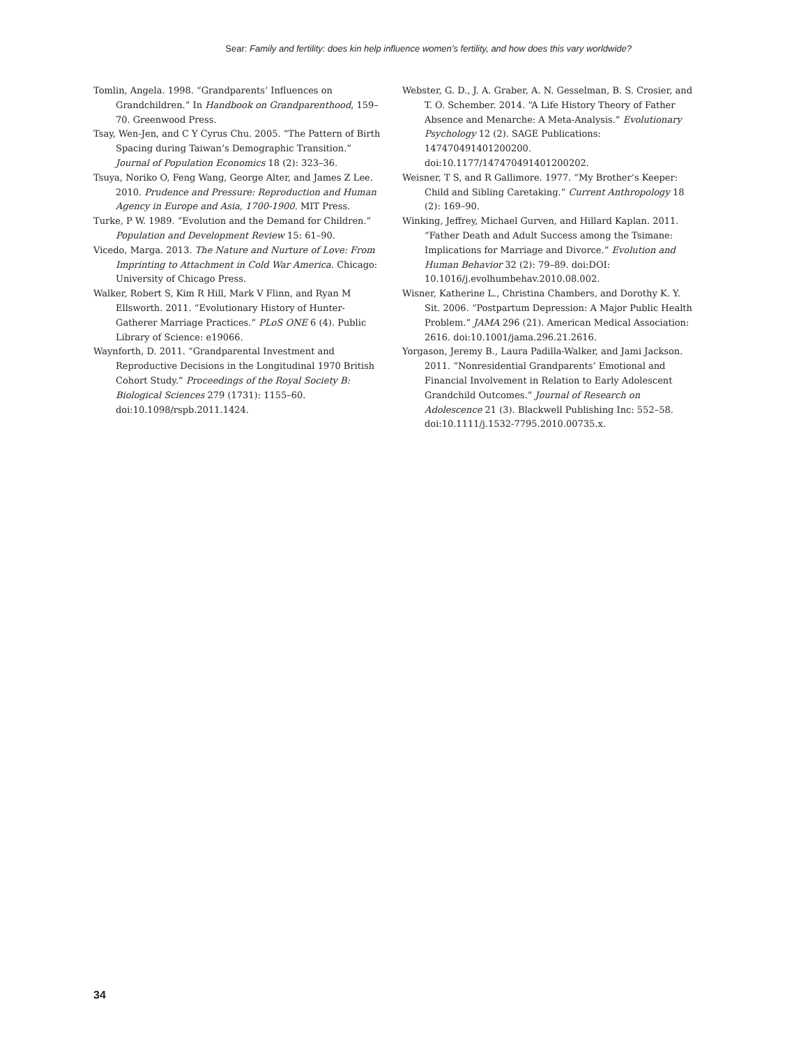Sear: Family and fertility: does kin help influence women’s fertility, and how does this vary worldwide?
Tomlin, Angela. 1998. “Grandparents’ Influences on Grandchildren.” In Handbook on Grandparenthood, 159–70. Greenwood Press.
Tsay, Wen-Jen, and C Y Cyrus Chu. 2005. “The Pattern of Birth Spacing during Taiwan’s Demographic Transition.” Journal of Population Economics 18 (2): 323–36.
Tsuya, Noriko O, Feng Wang, George Alter, and James Z Lee. 2010. Prudence and Pressure: Reproduction and Human Agency in Europe and Asia, 1700-1900. MIT Press.
Turke, P W. 1989. “Evolution and the Demand for Children.” Population and Development Review 15: 61–90.
Vicedo, Marga. 2013. The Nature and Nurture of Love: From Imprinting to Attachment in Cold War America. Chicago: University of Chicago Press.
Walker, Robert S, Kim R Hill, Mark V Flinn, and Ryan M Ellsworth. 2011. “Evolutionary History of Hunter-Gatherer Marriage Practices.” PLoS ONE 6 (4). Public Library of Science: e19066.
Waynforth, D. 2011. “Grandparental Investment and Reproductive Decisions in the Longitudinal 1970 British Cohort Study.” Proceedings of the Royal Society B: Biological Sciences 279 (1731): 1155–60. doi:10.1098/rspb.2011.1424.
Webster, G. D., J. A. Graber, A. N. Gesselman, B. S. Crosier, and T. O. Schember. 2014. “A Life History Theory of Father Absence and Menarche: A Meta-Analysis.” Evolutionary Psychology 12 (2). SAGE Publications: 147470491401200200. doi:10.1177/147470491401200202.
Weisner, T S, and R Gallimore. 1977. “My Brother’s Keeper: Child and Sibling Caretaking.” Current Anthropology 18 (2): 169–90.
Winking, Jeffrey, Michael Gurven, and Hillard Kaplan. 2011. “Father Death and Adult Success among the Tsimane: Implications for Marriage and Divorce.” Evolution and Human Behavior 32 (2): 79–89. doi:DOI: 10.1016/j.evolhumbehav.2010.08.002.
Wisner, Katherine L., Christina Chambers, and Dorothy K. Y. Sit. 2006. “Postpartum Depression: A Major Public Health Problem.” JAMA 296 (21). American Medical Association: 2616. doi:10.1001/jama.296.21.2616.
Yorgason, Jeremy B., Laura Padilla-Walker, and Jami Jackson. 2011. “Nonresidential Grandparents’ Emotional and Financial Involvement in Relation to Early Adolescent Grandchild Outcomes.” Journal of Research on Adolescence 21 (3). Blackwell Publishing Inc: 552–58. doi:10.1111/j.1532-7795.2010.00735.x.
34